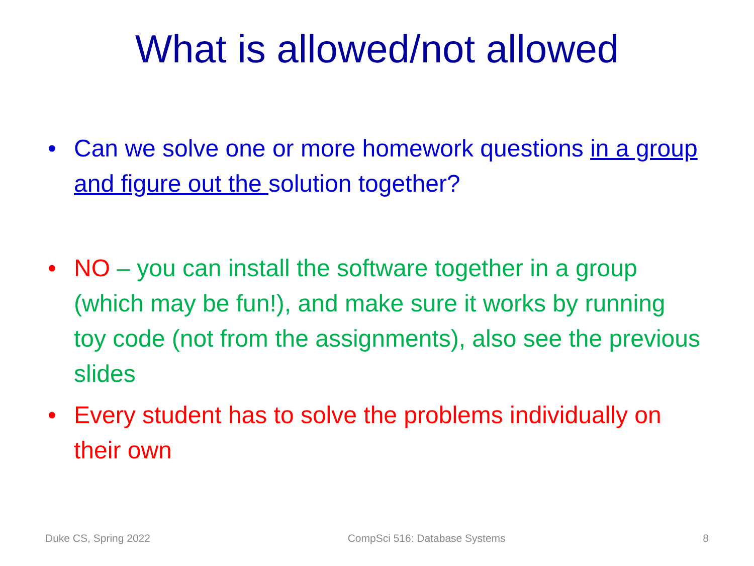What is allowed/not allowed
• Can we solve one or more homework questions in a group and figure out the solution together?
• NO – you can install the software together in a group (which may be fun!), and make sure it works by running toy code (not from the assignments), also see the previous slides
• Every student has to solve the problems individually on their own
Duke CS, Spring 2022 CompSci 516: Database Systems 8